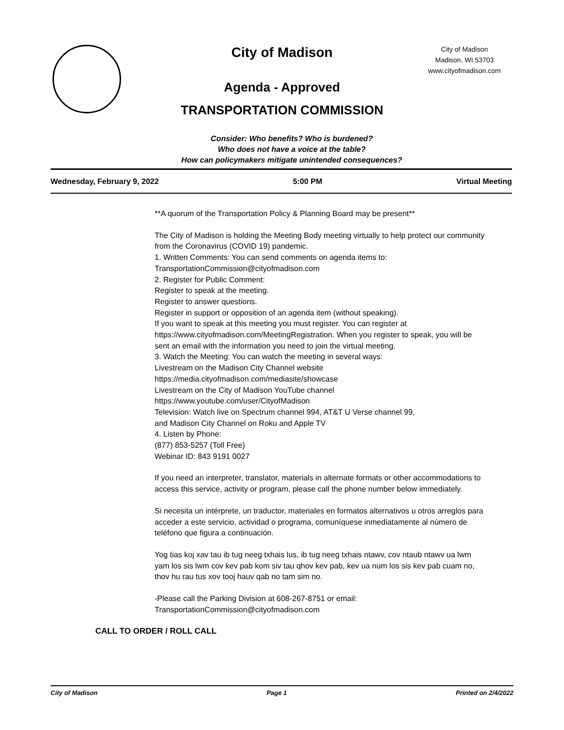City of Madison
Madison, WI 53703
www.cityofmadison.com
City of Madison
Agenda - Approved
TRANSPORTATION COMMISSION
Consider: Who benefits? Who is burdened?
Who does not have a voice at the table?
How can policymakers mitigate unintended consequences?
Wednesday, February 9, 2022 5:00 PM Virtual Meeting
**A quorum of the Transportation Policy & Planning Board may be present**
The City of Madison is holding the Meeting Body meeting virtually to help protect our community from the Coronavirus (COVID 19) pandemic.
1. Written Comments: You can send comments on agenda items to:
TransportationCommission@cityofmadison.com
2. Register for Public Comment:
Register to speak at the meeting.
Register to answer questions.
Register in support or opposition of an agenda item (without speaking).
If you want to speak at this meeting you must register. You can register at https://www.cityofmadison.com/MeetingRegistration. When you register to speak, you will be sent an email with the information you need to join the virtual meeting.
3. Watch the Meeting: You can watch the meeting in several ways:
Livestream on the Madison City Channel website
https://media.cityofmadison.com/mediasite/showcase
Livestream on the City of Madison YouTube channel
https://www.youtube.com/user/CityofMadison
Television: Watch live on Spectrum channel 994, AT&T U Verse channel 99,
and Madison City Channel on Roku and Apple TV
4. Listen by Phone:
(877) 853-5257 (Toll Free)
Webinar ID: 843 9191 0027
If you need an interpreter, translator, materials in alternate formats or other accommodations to access this service, activity or program, please call the phone number below immediately.
Si necesita un intérprete, un traductor, materiales en formatos alternativos u otros arreglos para acceder a este servicio, actividad o programa, comuníquese inmediatamente al número de teléfono que figura a continuación.
Yog tias koj xav tau ib tug neeg txhais lus, ib tug neeg txhais ntawv, cov ntaub ntawv ua lwm yam los sis lwm cov kev pab kom siv tau qhov kev pab, kev ua num los sis kev pab cuam no, thov hu rau tus xov tooj hauv qab no tam sim no.
-Please call the Parking Division at 608-267-8751 or email:
TransportationCommission@cityofmadison.com
CALL TO ORDER / ROLL CALL
City of Madison Page 1 Printed on 2/4/2022